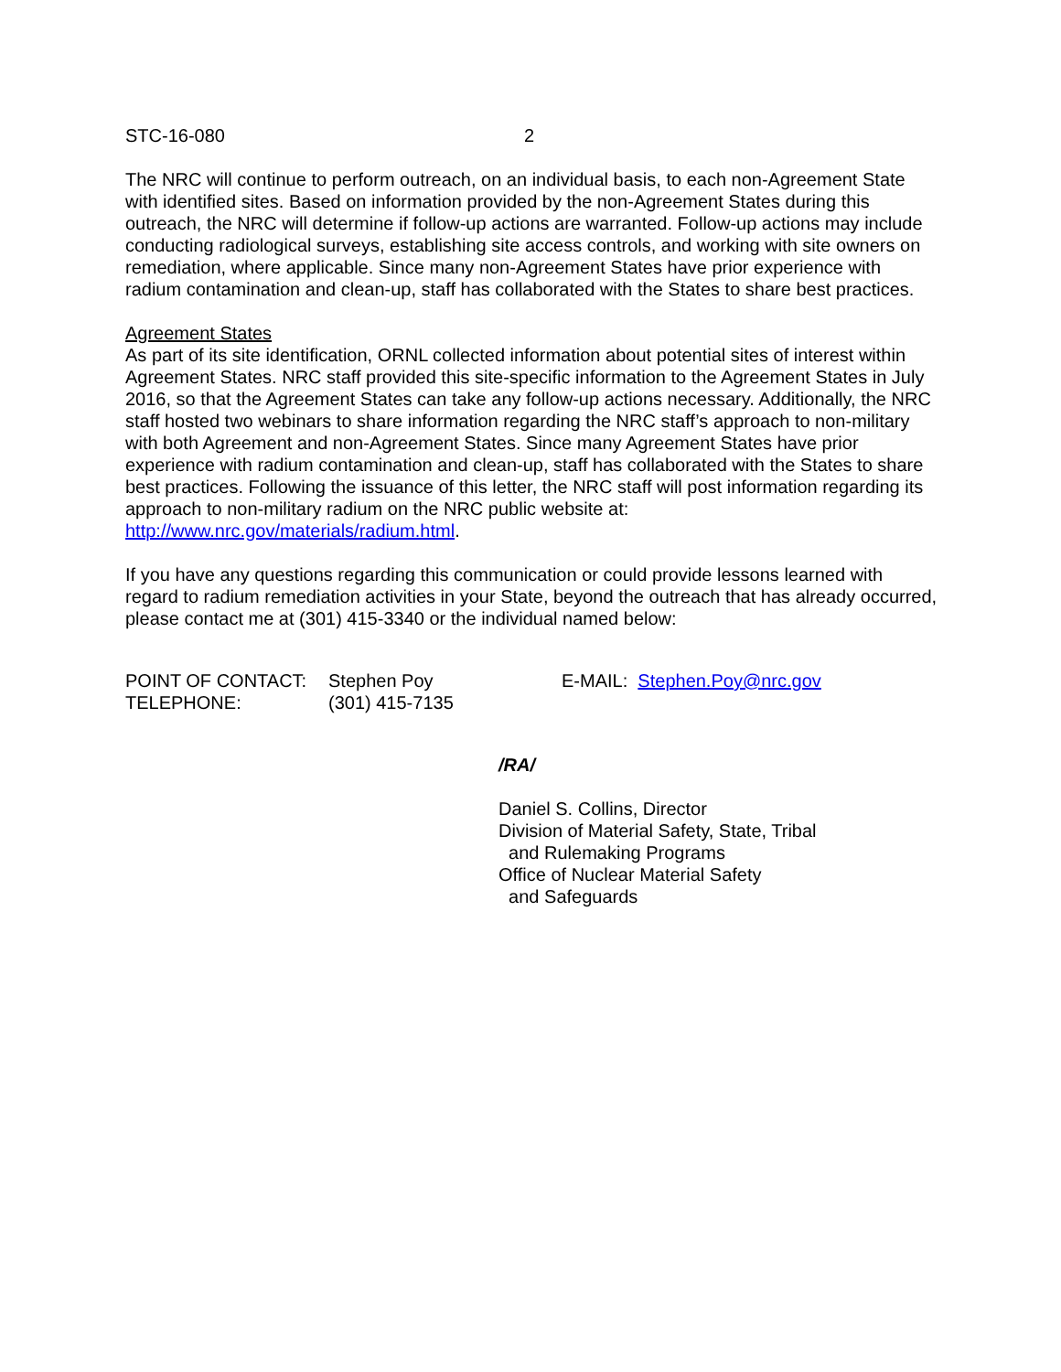STC-16-080 2
The NRC will continue to perform outreach, on an individual basis, to each non-Agreement State with identified sites. Based on information provided by the non-Agreement States during this outreach, the NRC will determine if follow-up actions are warranted. Follow-up actions may include conducting radiological surveys, establishing site access controls, and working with site owners on remediation, where applicable. Since many non-Agreement States have prior experience with radium contamination and clean-up, staff has collaborated with the States to share best practices.
Agreement States
As part of its site identification, ORNL collected information about potential sites of interest within Agreement States. NRC staff provided this site-specific information to the Agreement States in July 2016, so that the Agreement States can take any follow-up actions necessary. Additionally, the NRC staff hosted two webinars to share information regarding the NRC staff’s approach to non-military with both Agreement and non-Agreement States. Since many Agreement States have prior experience with radium contamination and clean-up, staff has collaborated with the States to share best practices. Following the issuance of this letter, the NRC staff will post information regarding its approach to non-military radium on the NRC public website at: http://www.nrc.gov/materials/radium.html.
If you have any questions regarding this communication or could provide lessons learned with regard to radium remediation activities in your State, beyond the outreach that has already occurred, please contact me at (301) 415-3340 or the individual named below:
POINT OF CONTACT:
TELEPHONE:
Stephen Poy
(301) 415-7135
E-MAIL: Stephen.Poy@nrc.gov
/RA/
Daniel S. Collins, Director
Division of Material Safety, State, Tribal
and Rulemaking Programs
Office of Nuclear Material Safety
and Safeguards